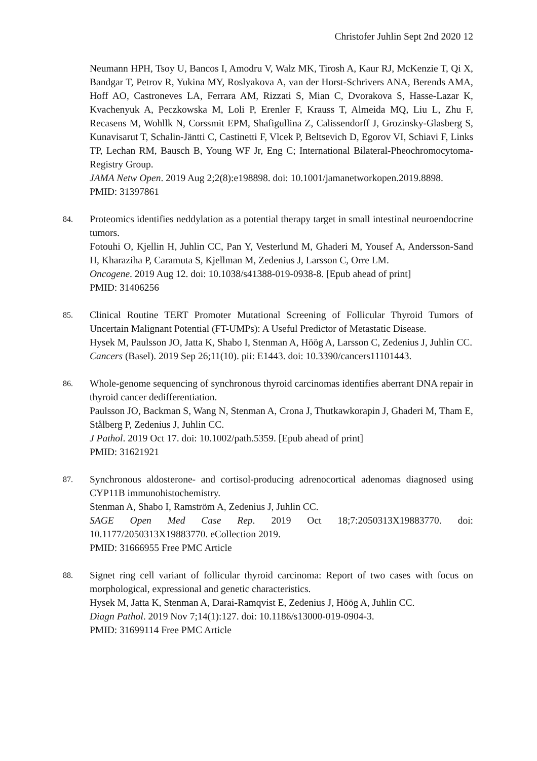Christofer Juhlin Sept 2nd 2020 12
Neumann HPH, Tsoy U, Bancos I, Amodru V, Walz MK, Tirosh A, Kaur RJ, McKenzie T, Qi X, Bandgar T, Petrov R, Yukina MY, Roslyakova A, van der Horst-Schrivers ANA, Berends AMA, Hoff AO, Castroneves LA, Ferrara AM, Rizzati S, Mian C, Dvorakova S, Hasse-Lazar K, Kvachenyuk A, Peczkowska M, Loli P, Erenler F, Krauss T, Almeida MQ, Liu L, Zhu F, Recasens M, Wohllk N, Corssmit EPM, Shafigullina Z, Calissendorff J, Grozinsky-Glasberg S, Kunavisarut T, Schalin-Jäntti C, Castinetti F, Vlcek P, Beltsevich D, Egorov VI, Schiavi F, Links TP, Lechan RM, Bausch B, Young WF Jr, Eng C; International Bilateral-Pheochromocytoma-Registry Group.
JAMA Netw Open. 2019 Aug 2;2(8):e198898. doi: 10.1001/jamanetworkopen.2019.8898.
PMID: 31397861
84.
Proteomics identifies neddylation as a potential therapy target in small intestinal neuroendocrine tumors.
Fotouhi O, Kjellin H, Juhlin CC, Pan Y, Vesterlund M, Ghaderi M, Yousef A, Andersson-Sand H, Kharaziha P, Caramuta S, Kjellman M, Zedenius J, Larsson C, Orre LM.
Oncogene. 2019 Aug 12. doi: 10.1038/s41388-019-0938-8. [Epub ahead of print]
PMID: 31406256
85.
Clinical Routine TERT Promoter Mutational Screening of Follicular Thyroid Tumors of Uncertain Malignant Potential (FT-UMPs): A Useful Predictor of Metastatic Disease.
Hysek M, Paulsson JO, Jatta K, Shabo I, Stenman A, Höög A, Larsson C, Zedenius J, Juhlin CC.
Cancers (Basel). 2019 Sep 26;11(10). pii: E1443. doi: 10.3390/cancers11101443.
86.
Whole-genome sequencing of synchronous thyroid carcinomas identifies aberrant DNA repair in thyroid cancer dedifferentiation.
Paulsson JO, Backman S, Wang N, Stenman A, Crona J, Thutkawkorapin J, Ghaderi M, Tham E, Stålberg P, Zedenius J, Juhlin CC.
J Pathol. 2019 Oct 17. doi: 10.1002/path.5359. [Epub ahead of print]
PMID: 31621921
87.
Synchronous aldosterone- and cortisol-producing adrenocortical adenomas diagnosed using CYP11B immunohistochemistry.
Stenman A, Shabo I, Ramström A, Zedenius J, Juhlin CC.
SAGE Open Med Case Rep. 2019 Oct 18;7:2050313X19883770. doi: 10.1177/2050313X19883770. eCollection 2019.
PMID: 31666955 Free PMC Article
88.
Signet ring cell variant of follicular thyroid carcinoma: Report of two cases with focus on morphological, expressional and genetic characteristics.
Hysek M, Jatta K, Stenman A, Darai-Ramqvist E, Zedenius J, Höög A, Juhlin CC.
Diagn Pathol. 2019 Nov 7;14(1):127. doi: 10.1186/s13000-019-0904-3.
PMID: 31699114 Free PMC Article